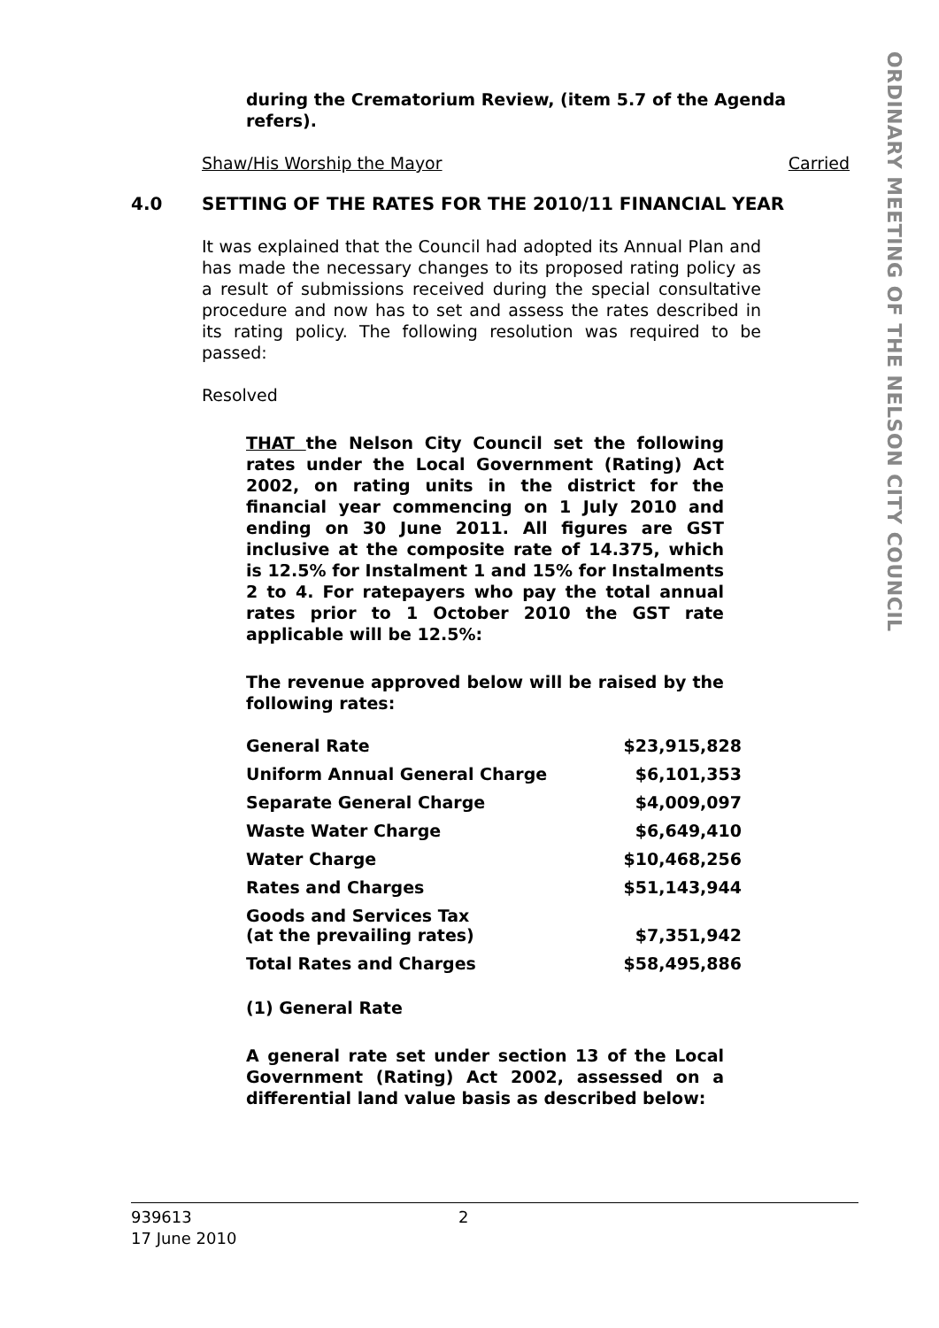ORDINARY MEETING OF THE NELSON CITY COUNCIL
during the Crematorium Review, (item 5.7 of the Agenda refers).
Shaw/His Worship the Mayor Carried
4.0 SETTING OF THE RATES FOR THE 2010/11 FINANCIAL YEAR
It was explained that the Council had adopted its Annual Plan and has made the necessary changes to its proposed rating policy as a result of submissions received during the special consultative procedure and now has to set and assess the rates described in its rating policy. The following resolution was required to be passed:
Resolved
THAT the Nelson City Council set the following rates under the Local Government (Rating) Act 2002, on rating units in the district for the financial year commencing on 1 July 2010 and ending on 30 June 2011. All figures are GST inclusive at the composite rate of 14.375, which is 12.5% for Instalment 1 and 15% for Instalments 2 to 4. For ratepayers who pay the total annual rates prior to 1 October 2010 the GST rate applicable will be 12.5%:
The revenue approved below will be raised by the following rates:
| General Rate | $23,915,828 |
| Uniform Annual General Charge | $6,101,353 |
| Separate General Charge | $4,009,097 |
| Waste Water Charge | $6,649,410 |
| Water Charge | $10,468,256 |
| Rates and Charges | $51,143,944 |
| Goods and Services Tax (at the prevailing rates) | $7,351,942 |
| Total Rates and Charges | $58,495,886 |
(1) General Rate
A general rate set under section 13 of the Local Government (Rating) Act 2002, assessed on a differential land value basis as described below:
939613 2
17 June 2010